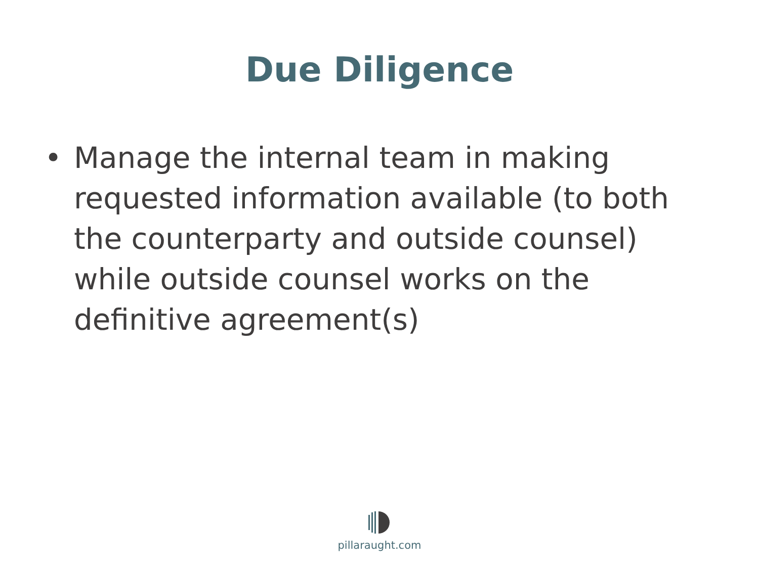Due Diligence
• Manage the internal team in making requested information available (to both the counterparty and outside counsel) while outside counsel works on the definitive agreement(s)
pillaraught.com